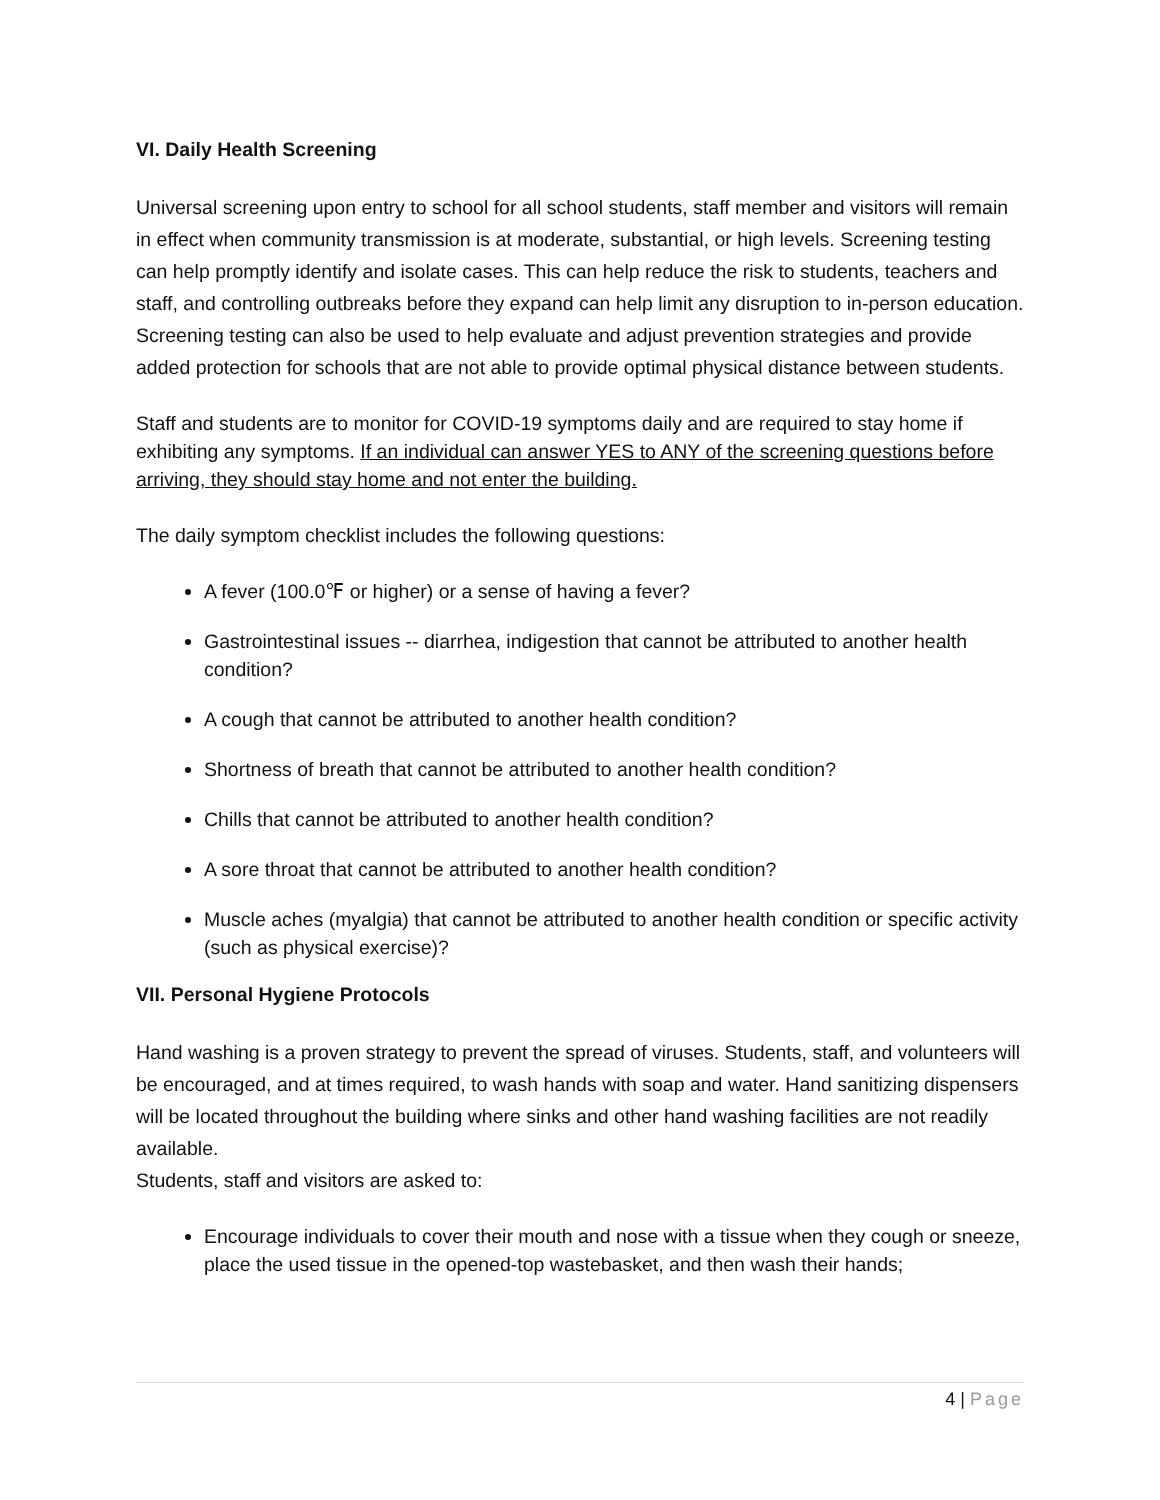VI. Daily Health Screening
Universal screening upon entry to school for all school students, staff member and visitors will remain in effect when community transmission is at moderate, substantial, or high levels. Screening testing can help promptly identify and isolate cases. This can help reduce the risk to students, teachers and staff, and controlling outbreaks before they expand can help limit any disruption to in-person education. Screening testing can also be used to help evaluate and adjust prevention strategies and provide added protection for schools that are not able to provide optimal physical distance between students.
Staff and students are to monitor for COVID-19 symptoms daily and are required to stay home if exhibiting any symptoms. If an individual can answer YES to ANY of the screening questions before arriving, they should stay home and not enter the building.
The daily symptom checklist includes the following questions:
A fever (100.0℉ or higher) or a sense of having a fever?
Gastrointestinal issues -- diarrhea, indigestion that cannot be attributed to another health condition?
A cough that cannot be attributed to another health condition?
Shortness of breath that cannot be attributed to another health condition?
Chills that cannot be attributed to another health condition?
A sore throat that cannot be attributed to another health condition?
Muscle aches (myalgia) that cannot be attributed to another health condition or specific activity (such as physical exercise)?
VII. Personal Hygiene Protocols
Hand washing is a proven strategy to prevent the spread of viruses. Students, staff, and volunteers will be encouraged, and at times required, to wash hands with soap and water. Hand sanitizing dispensers will be located throughout the building where sinks and other hand washing facilities are not readily available.
Students, staff and visitors are asked to:
Encourage individuals to cover their mouth and nose with a tissue when they cough or sneeze, place the used tissue in the opened-top wastebasket, and then wash their hands;
4 | Page